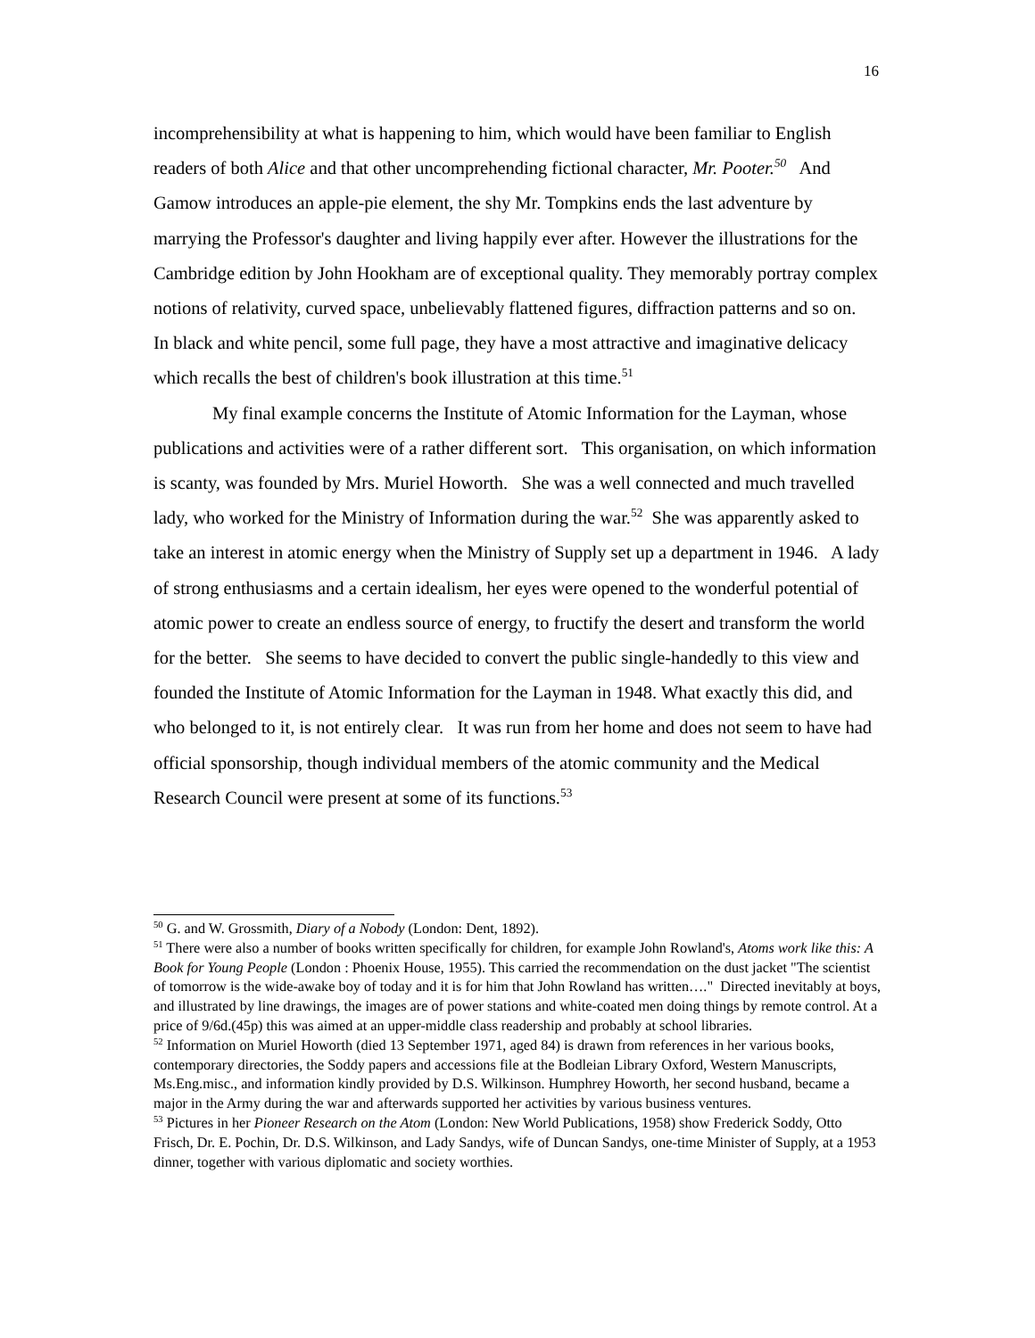16
incomprehensibility at what is happening to him, which would have been familiar to English readers of both Alice and that other uncomprehending fictional character, Mr. Pooter.<sup>50</sup> And Gamow introduces an apple-pie element, the shy Mr. Tompkins ends the last adventure by marrying the Professor's daughter and living happily ever after. However the illustrations for the Cambridge edition by John Hookham are of exceptional quality. They memorably portray complex notions of relativity, curved space, unbelievably flattened figures, diffraction patterns and so on. In black and white pencil, some full page, they have a most attractive and imaginative delicacy which recalls the best of children's book illustration at this time.<sup>51</sup>
My final example concerns the Institute of Atomic Information for the Layman, whose publications and activities were of a rather different sort. This organisation, on which information is scanty, was founded by Mrs. Muriel Howorth. She was a well connected and much travelled lady, who worked for the Ministry of Information during the war.<sup>52</sup> She was apparently asked to take an interest in atomic energy when the Ministry of Supply set up a department in 1946. A lady of strong enthusiasms and a certain idealism, her eyes were opened to the wonderful potential of atomic power to create an endless source of energy, to fructify the desert and transform the world for the better. She seems to have decided to convert the public single-handedly to this view and founded the Institute of Atomic Information for the Layman in 1948. What exactly this did, and who belonged to it, is not entirely clear. It was run from her home and does not seem to have had official sponsorship, though individual members of the atomic community and the Medical Research Council were present at some of its functions.<sup>53</sup>
<sup>50</sup> G. and W. Grossmith, Diary of a Nobody (London: Dent, 1892).
<sup>51</sup> There were also a number of books written specifically for children, for example John Rowland's, Atoms work like this: A Book for Young People (London : Phoenix House, 1955). This carried the recommendation on the dust jacket "The scientist of tomorrow is the wide-awake boy of today and it is for him that John Rowland has written…." Directed inevitably at boys, and illustrated by line drawings, the images are of power stations and white-coated men doing things by remote control. At a price of 9/6d.(45p) this was aimed at an upper-middle class readership and probably at school libraries.
<sup>52</sup> Information on Muriel Howorth (died 13 September 1971, aged 84) is drawn from references in her various books, contemporary directories, the Soddy papers and accessions file at the Bodleian Library Oxford, Western Manuscripts, Ms.Eng.misc., and information kindly provided by D.S. Wilkinson. Humphrey Howorth, her second husband, became a major in the Army during the war and afterwards supported her activities by various business ventures.
<sup>53</sup> Pictures in her Pioneer Research on the Atom (London: New World Publications, 1958) show Frederick Soddy, Otto Frisch, Dr. E. Pochin, Dr. D.S. Wilkinson, and Lady Sandys, wife of Duncan Sandys, one-time Minister of Supply, at a 1953 dinner, together with various diplomatic and society worthies.